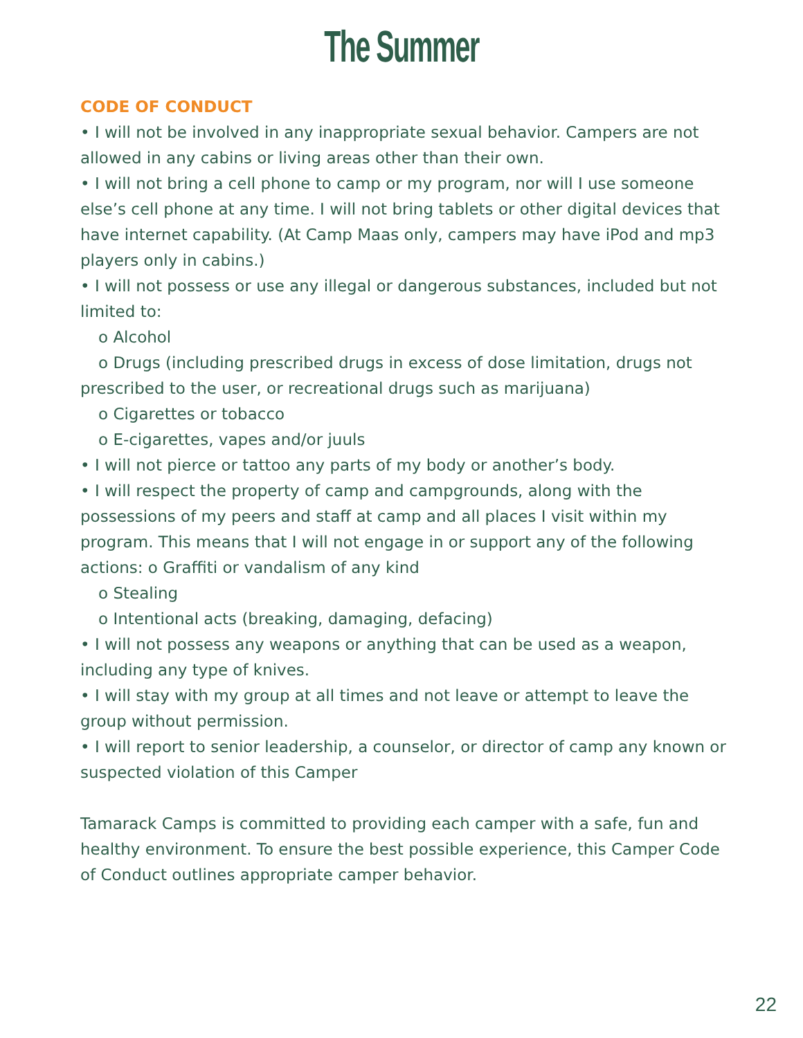The Summer
CODE OF CONDUCT
• I will not be involved in any inappropriate sexual behavior. Campers are not allowed in any cabins or living areas other than their own.
• I will not bring a cell phone to camp or my program, nor will I use someone else’s cell phone at any time. I will not bring tablets or other digital devices that have internet capability. (At Camp Maas only, campers may have iPod and mp3 players only in cabins.)
• I will not possess or use any illegal or dangerous substances, included but not limited to:
o Alcohol
o Drugs (including prescribed drugs in excess of dose limitation, drugs not prescribed to the user, or recreational drugs such as marijuana)
o Cigarettes or tobacco
o E-cigarettes, vapes and/or juuls
• I will not pierce or tattoo any parts of my body or another’s body.
• I will respect the property of camp and campgrounds, along with the possessions of my peers and staff at camp and all places I visit within my program. This means that I will not engage in or support any of the following actions: o Graffiti or vandalism of any kind
o Stealing
o Intentional acts (breaking, damaging, defacing)
• I will not possess any weapons or anything that can be used as a weapon, including any type of knives.
• I will stay with my group at all times and not leave or attempt to leave the group without permission.
• I will report to senior leadership, a counselor, or director of camp any known or suspected violation of this Camper
Tamarack Camps is committed to providing each camper with a safe, fun and healthy environment. To ensure the best possible experience, this Camper Code of Conduct outlines appropriate camper behavior.
22